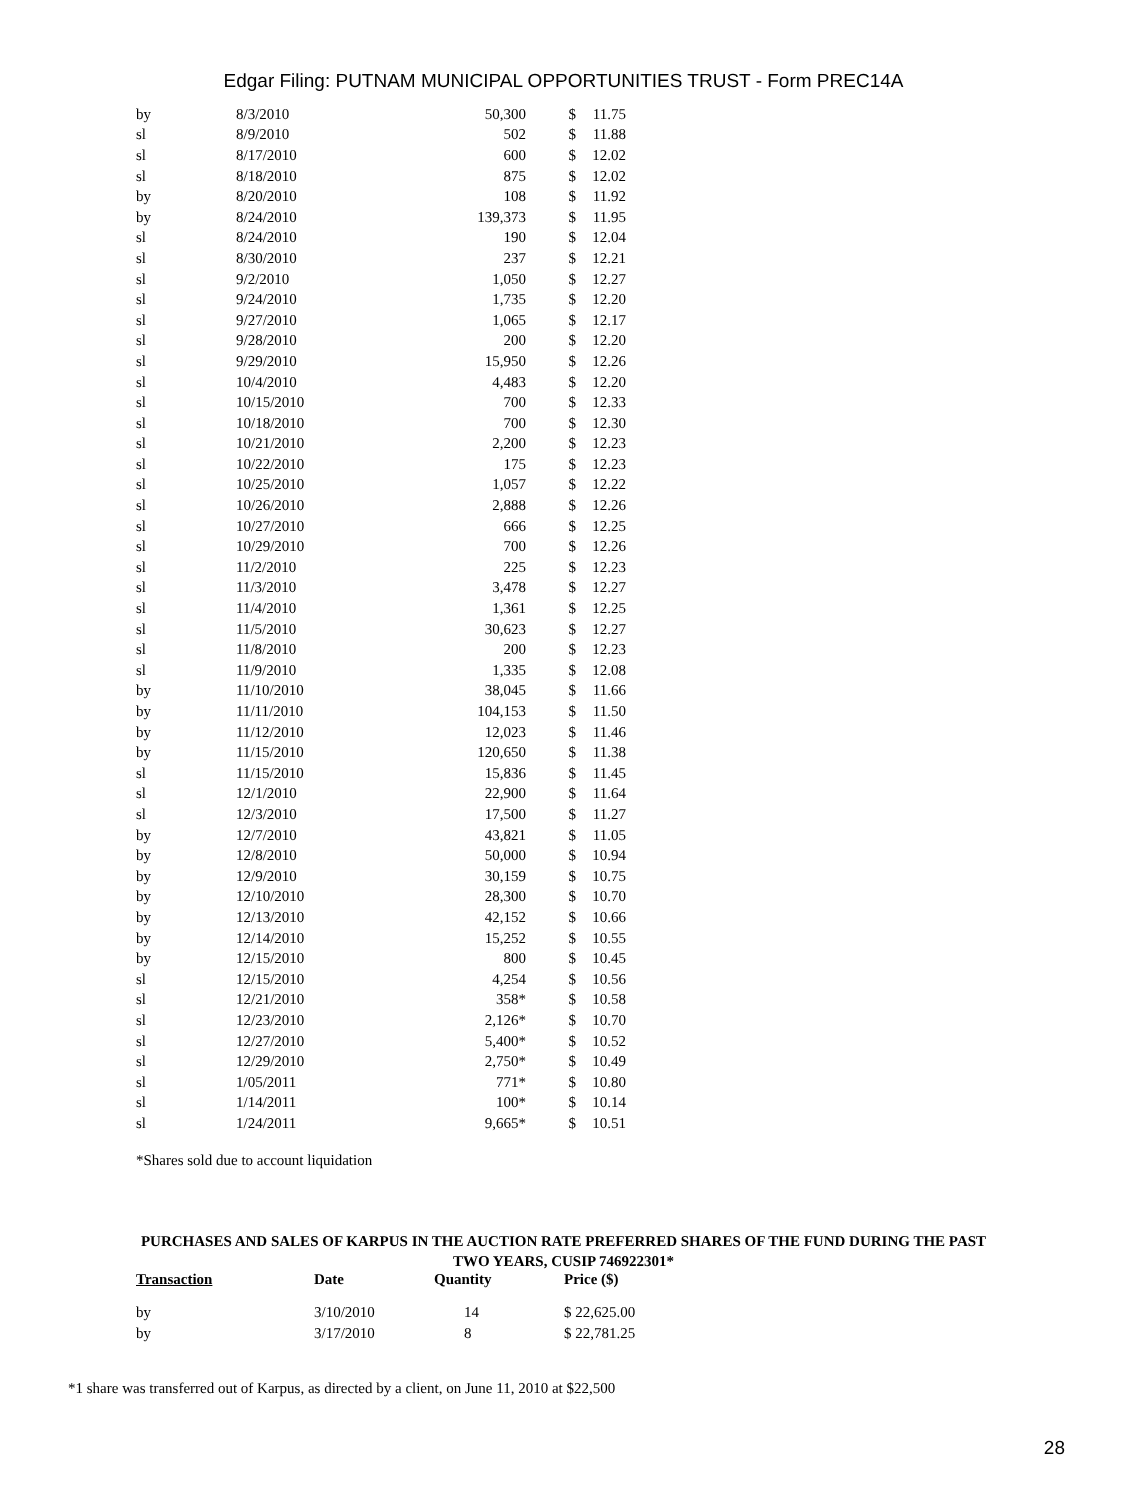Edgar Filing: PUTNAM MUNICIPAL OPPORTUNITIES TRUST - Form PREC14A
| by | 8/3/2010 | 50,300 | $ | 11.75 |
| sl | 8/9/2010 | 502 | $ | 11.88 |
| sl | 8/17/2010 | 600 | $ | 12.02 |
| sl | 8/18/2010 | 875 | $ | 12.02 |
| by | 8/20/2010 | 108 | $ | 11.92 |
| by | 8/24/2010 | 139,373 | $ | 11.95 |
| sl | 8/24/2010 | 190 | $ | 12.04 |
| sl | 8/30/2010 | 237 | $ | 12.21 |
| sl | 9/2/2010 | 1,050 | $ | 12.27 |
| sl | 9/24/2010 | 1,735 | $ | 12.20 |
| sl | 9/27/2010 | 1,065 | $ | 12.17 |
| sl | 9/28/2010 | 200 | $ | 12.20 |
| sl | 9/29/2010 | 15,950 | $ | 12.26 |
| sl | 10/4/2010 | 4,483 | $ | 12.20 |
| sl | 10/15/2010 | 700 | $ | 12.33 |
| sl | 10/18/2010 | 700 | $ | 12.30 |
| sl | 10/21/2010 | 2,200 | $ | 12.23 |
| sl | 10/22/2010 | 175 | $ | 12.23 |
| sl | 10/25/2010 | 1,057 | $ | 12.22 |
| sl | 10/26/2010 | 2,888 | $ | 12.26 |
| sl | 10/27/2010 | 666 | $ | 12.25 |
| sl | 10/29/2010 | 700 | $ | 12.26 |
| sl | 11/2/2010 | 225 | $ | 12.23 |
| sl | 11/3/2010 | 3,478 | $ | 12.27 |
| sl | 11/4/2010 | 1,361 | $ | 12.25 |
| sl | 11/5/2010 | 30,623 | $ | 12.27 |
| sl | 11/8/2010 | 200 | $ | 12.23 |
| sl | 11/9/2010 | 1,335 | $ | 12.08 |
| by | 11/10/2010 | 38,045 | $ | 11.66 |
| by | 11/11/2010 | 104,153 | $ | 11.50 |
| by | 11/12/2010 | 12,023 | $ | 11.46 |
| by | 11/15/2010 | 120,650 | $ | 11.38 |
| sl | 11/15/2010 | 15,836 | $ | 11.45 |
| sl | 12/1/2010 | 22,900 | $ | 11.64 |
| sl | 12/3/2010 | 17,500 | $ | 11.27 |
| by | 12/7/2010 | 43,821 | $ | 11.05 |
| by | 12/8/2010 | 50,000 | $ | 10.94 |
| by | 12/9/2010 | 30,159 | $ | 10.75 |
| by | 12/10/2010 | 28,300 | $ | 10.70 |
| by | 12/13/2010 | 42,152 | $ | 10.66 |
| by | 12/14/2010 | 15,252 | $ | 10.55 |
| by | 12/15/2010 | 800 | $ | 10.45 |
| sl | 12/15/2010 | 4,254 | $ | 10.56 |
| sl | 12/21/2010 | 358* | $ | 10.58 |
| sl | 12/23/2010 | 2,126* | $ | 10.70 |
| sl | 12/27/2010 | 5,400* | $ | 10.52 |
| sl | 12/29/2010 | 2,750* | $ | 10.49 |
| sl | 1/05/2011 | 771* | $ | 10.80 |
| sl | 1/14/2011 | 100* | $ | 10.14 |
| sl | 1/24/2011 | 9,665* | $ | 10.51 |
*Shares sold due to account liquidation
PURCHASES AND SALES OF KARPUS IN THE AUCTION RATE PREFERRED SHARES OF THE FUND DURING THE PAST
TWO YEARS, CUSIP 746922301*
| Transaction | Date | Quantity | Price ($) |
| --- | --- | --- | --- |
| by | 3/10/2010 | 14 | $ 22,625.00 |
| by | 3/17/2010 | 8 | $ 22,781.25 |
*1 share was transferred out of Karpus, as directed by a client, on June 11, 2010 at $22,500
28